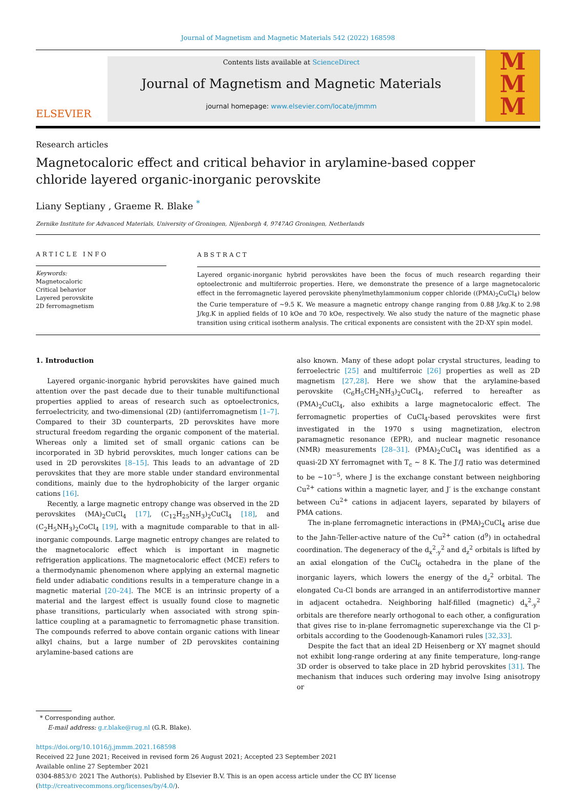Journal of Magnetism and Magnetic Materials 542 (2022) 168598
ELSEVIER
Contents lists available at ScienceDirect
Journal of Magnetism and Magnetic Materials
journal homepage: www.elsevier.com/locate/jmmm
M
M
M
Research articles
Magnetocaloric effect and critical behavior in arylamine-based copper
chloride layered organic-inorganic perovskite
Liany Septiany , Graeme R. Blake <sup>*</sup>
Zernike Institute for Advanced Materials, University of Groningen, Nijenborgh 4, 9747AG Groningen, Netherlands
ARTICLE INFO
Keywords:
Magnetocaloric
Critical behavior
Layered perovskite
2D ferromagnetism
ABSTRACT
Layered organic-inorganic hybrid perovskites have been the focus of much research regarding their optoelectronic and multiferroic properties. Here, we demonstrate the presence of a large magnetocaloric effect in the ferromagnetic layered perovskite phenylmethylammonium copper chloride ((PMA)<sub>2</sub>CuCl<sub>4</sub>) below the Curie temperature of ~9.5 K. We measure a magnetic entropy change ranging from 0.88 J/kg.K to 2.98 J/kg.K in applied fields of 10 kOe and 70 kOe, respectively. We also study the nature of the magnetic phase transition using critical isotherm analysis. The critical exponents are consistent with the 2D-XY spin model.
1. Introduction
Layered organic-inorganic hybrid perovskites have gained much attention over the past decade due to their tunable multifunctional properties applied to areas of research such as optoelectronics, ferroelectricity, and two-dimensional (2D) (anti)ferromagnetism [1–7]. Compared to their 3D counterparts, 2D perovskites have more structural freedom regarding the organic component of the material. Whereas only a limited set of small organic cations can be incorporated in 3D hybrid perovskites, much longer cations can be used in 2D perovskites [8–15]. This leads to an advantage of 2D perovskites that they are more stable under standard environmental conditions, mainly due to the hydrophobicity of the larger organic cations [16].
Recently, a large magnetic entropy change was observed in the 2D perovskites (MA)<sub>2</sub>CuCl<sub>4</sub> [17], (C<sub>12</sub>H<sub>25</sub>NH<sub>3</sub>)<sub>2</sub>CuCl<sub>4</sub> [18], and (C<sub>2</sub>H<sub>5</sub>NH<sub>3</sub>)<sub>2</sub>CoCl<sub>4</sub> [19], with a magnitude comparable to that in all-inorganic compounds. Large magnetic entropy changes are related to the magnetocaloric effect which is important in magnetic refrigeration applications. The magnetocaloric effect (MCE) refers to a thermodynamic phenomenon where applying an external magnetic field under adiabatic conditions results in a temperature change in a magnetic material [20–24]. The MCE is an intrinsic property of a material and the largest effect is usually found close to magnetic phase transitions, particularly when associated with strong spin-lattice coupling at a paramagnetic to ferromagnetic phase transition. The compounds referred to above contain organic cations with linear alkyl chains, but a large number of 2D perovskites containing arylamine-based cations are
also known. Many of these adopt polar crystal structures, leading to ferroelectric [25] and multiferroic [26] properties as well as 2D magnetism [27,28]. Here we show that the arylamine-based perovskite (C<sub>6</sub>H<sub>5</sub>CH<sub>2</sub>NH<sub>3</sub>)<sub>2</sub>CuCl<sub>4</sub>, referred to hereafter as (PMA)<sub>2</sub>CuCl<sub>4</sub>, also exhibits a large magnetocaloric effect. The ferromagnetic properties of CuCl<sub>4</sub>-based perovskites were first investigated in the 1970 s using magnetization, electron paramagnetic resonance (EPR), and nuclear magnetic resonance (NMR) measurements [28–31]. (PMA)<sub>2</sub>CuCl<sub>4</sub> was identified as a quasi-2D XY ferromagnet with T<sub>c</sub> ~ 8 K. The J′/J ratio was determined to be ~10<sup>−5</sup>, where J is the exchange constant between neighboring Cu<sup>2+</sup> cations within a magnetic layer, and J′ is the exchange constant between Cu<sup>2+</sup> cations in adjacent layers, separated by bilayers of PMA cations.
The in-plane ferromagnetic interactions in (PMA)<sub>2</sub>CuCl<sub>4</sub> arise due to the Jahn-Teller-active nature of the Cu<sup>2+</sup> cation (d<sup>9</sup>) in octahedral coordination. The degeneracy of the d<sub>x</sub><sup>2</sup><sub>-y</sub><sup>2</sup> and d<sub>z</sub><sup>2</sup> orbitals is lifted by an axial elongation of the CuCl<sub>6</sub> octahedra in the plane of the inorganic layers, which lowers the energy of the d<sub>z</sub><sup>2</sup> orbital. The elongated Cu-Cl bonds are arranged in an antiferrodistortive manner in adjacent octahedra. Neighboring half-filled (magnetic) d<sub>x</sub><sup>2</sup><sub>-y</sub><sup>2</sup> orbitals are therefore nearly orthogonal to each other, a configuration that gives rise to in-plane ferromagnetic superexchange via the Cl p-orbitals according to the Goodenough-Kanamori rules [32,33].
Despite the fact that an ideal 2D Heisenberg or XY magnet should not exhibit long-range ordering at any finite temperature, long-range 3D order is observed to take place in 2D hybrid perovskites [31]. The mechanism that induces such ordering may involve Ising anisotropy or
* Corresponding author.
E-mail address: g.r.blake@rug.nl (G.R. Blake).
https://doi.org/10.1016/j.jmmm.2021.168598
Received 22 June 2021; Received in revised form 26 August 2021; Accepted 23 September 2021
Available online 27 September 2021
0304-8853/© 2021 The Author(s). Published by Elsevier B.V. This is an open access article under the CC BY license (http://creativecommons.org/licenses/by/4.0/).